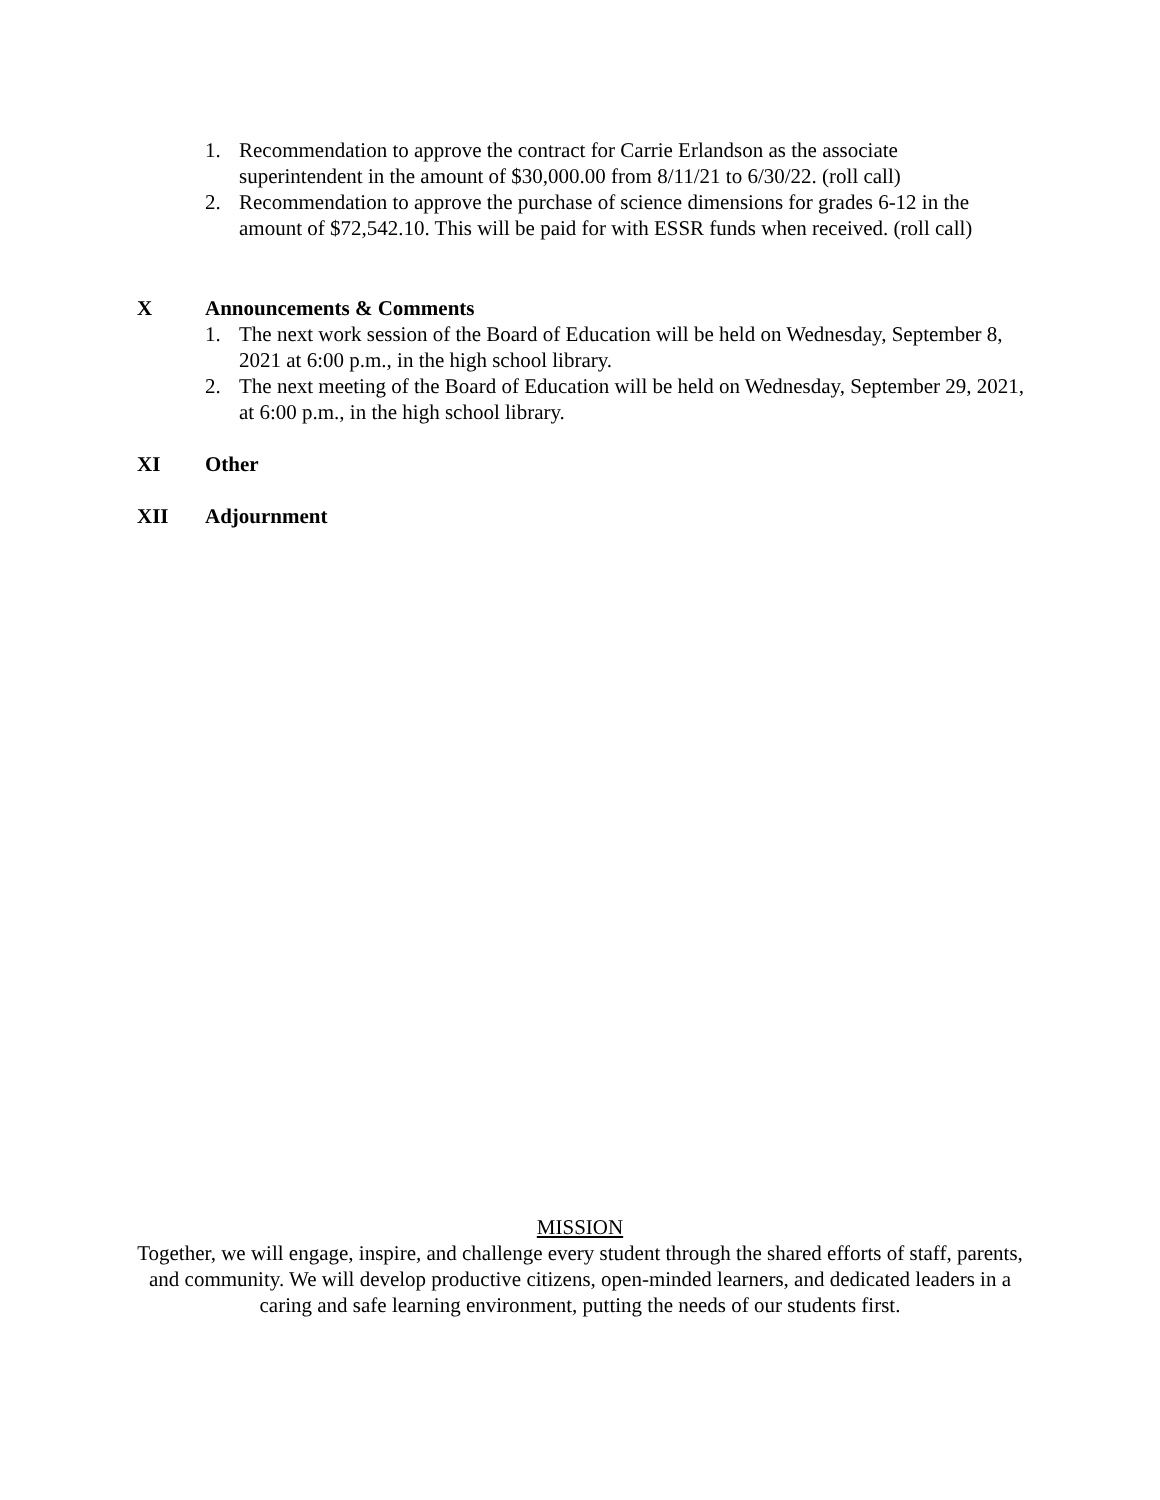1. Recommendation to approve the contract for Carrie Erlandson as the associate superintendent in the amount of $30,000.00 from 8/11/21 to 6/30/22. (roll call)
2. Recommendation to approve the purchase of science dimensions for grades 6-12 in the amount of $72,542.10. This will be paid for with ESSR funds when received. (roll call)
X Announcements & Comments
1. The next work session of the Board of Education will be held on Wednesday, September 8, 2021 at 6:00 p.m., in the high school library.
2. The next meeting of the Board of Education will be held on Wednesday, September 29, 2021, at 6:00 p.m., in the high school library.
XI Other
XII Adjournment
MISSION
Together, we will engage, inspire, and challenge every student through the shared efforts of staff, parents, and community. We will develop productive citizens, open-minded learners, and dedicated leaders in a caring and safe learning environment, putting the needs of our students first.